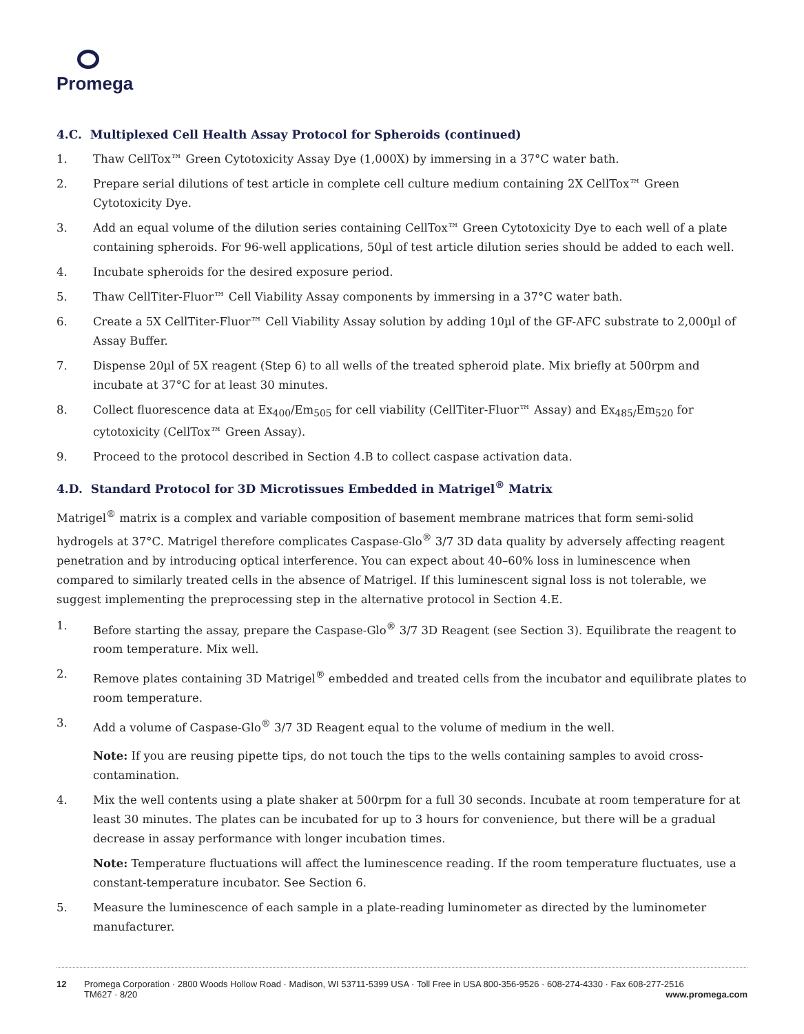Promega
4.C. Multiplexed Cell Health Assay Protocol for Spheroids (continued)
1. Thaw CellTox™ Green Cytotoxicity Assay Dye (1,000X) by immersing in a 37°C water bath.
2. Prepare serial dilutions of test article in complete cell culture medium containing 2X CellTox™ Green Cytotoxicity Dye.
3. Add an equal volume of the dilution series containing CellTox™ Green Cytotoxicity Dye to each well of a plate containing spheroids. For 96-well applications, 50µl of test article dilution series should be added to each well.
4. Incubate spheroids for the desired exposure period.
5. Thaw CellTiter-Fluor™ Cell Viability Assay components by immersing in a 37°C water bath.
6. Create a 5X CellTiter-Fluor™ Cell Viability Assay solution by adding 10µl of the GF-AFC substrate to 2,000µl of Assay Buffer.
7. Dispense 20µl of 5X reagent (Step 6) to all wells of the treated spheroid plate. Mix briefly at 500rpm and incubate at 37°C for at least 30 minutes.
8. Collect fluorescence data at Ex<sub>400</sub>/Em<sub>505</sub> for cell viability (CellTiter-Fluor™ Assay) and Ex<sub>485/</sub>Em<sub>520</sub> for cytotoxicity (CellTox™ Green Assay).
9. Proceed to the protocol described in Section 4.B to collect caspase activation data.
4.D. Standard Protocol for 3D Microtissues Embedded in Matrigel<sup>®</sup> Matrix
Matrigel<sup>®</sup> matrix is a complex and variable composition of basement membrane matrices that form semi-solid hydrogels at 37°C. Matrigel therefore complicates Caspase-Glo<sup>®</sup> 3/7 3D data quality by adversely affecting reagent penetration and by introducing optical interference. You can expect about 40–60% loss in luminescence when compared to similarly treated cells in the absence of Matrigel. If this luminescent signal loss is not tolerable, we suggest implementing the preprocessing step in the alternative protocol in Section 4.E.
1. Before starting the assay, prepare the Caspase-Glo<sup>®</sup> 3/7 3D Reagent (see Section 3). Equilibrate the reagent to room temperature. Mix well.
2. Remove plates containing 3D Matrigel<sup>®</sup> embedded and treated cells from the incubator and equilibrate plates to room temperature.
3. Add a volume of Caspase-Glo<sup>®</sup> 3/7 3D Reagent equal to the volume of medium in the well.
Note: If you are reusing pipette tips, do not touch the tips to the wells containing samples to avoid cross-contamination.
4. Mix the well contents using a plate shaker at 500rpm for a full 30 seconds. Incubate at room temperature for at least 30 minutes. The plates can be incubated for up to 3 hours for convenience, but there will be a gradual decrease in assay performance with longer incubation times.
Note: Temperature fluctuations will affect the luminescence reading. If the room temperature fluctuates, use a constant-temperature incubator. See Section 6.
5. Measure the luminescence of each sample in a plate-reading luminometer as directed by the luminometer manufacturer.
12 Promega Corporation · 2800 Woods Hollow Road · Madison, WI 53711-5399 USA · Toll Free in USA 800-356-9526 · 608-274-4330 · Fax 608-277-2516
TM627 · 8/20 www.promega.com